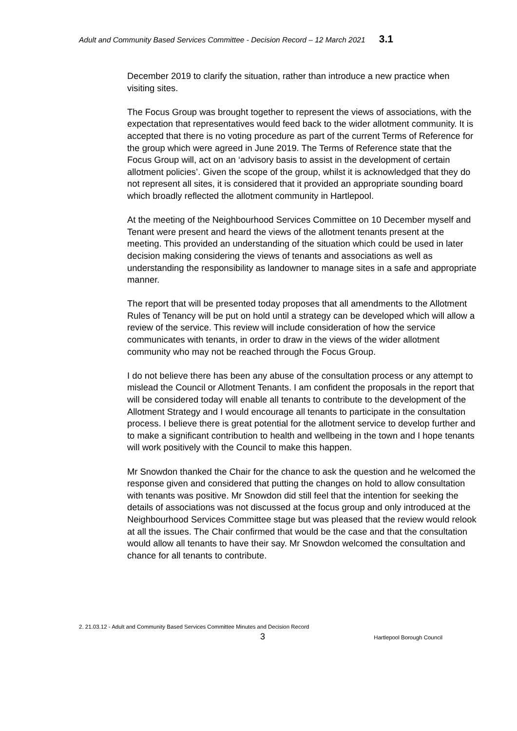Adult and Community Based Services Committee - Decision Record – 12 March 2021 3.1
December 2019 to clarify the situation, rather than introduce a new practice when visiting sites.
The Focus Group was brought together to represent the views of associations, with the expectation that representatives would feed back to the wider allotment community. It is accepted that there is no voting procedure as part of the current Terms of Reference for the group which were agreed in June 2019. The Terms of Reference state that the Focus Group will, act on an ‘advisory basis to assist in the development of certain allotment policies’. Given the scope of the group, whilst it is acknowledged that they do not represent all sites, it is considered that it provided an appropriate sounding board which broadly reflected the allotment community in Hartlepool.
At the meeting of the Neighbourhood Services Committee on 10 December myself and Tenant were present and heard the views of the allotment tenants present at the meeting. This provided an understanding of the situation which could be used in later decision making considering the views of tenants and associations as well as understanding the responsibility as landowner to manage sites in a safe and appropriate manner.
The report that will be presented today proposes that all amendments to the Allotment Rules of Tenancy will be put on hold until a strategy can be developed which will allow a review of the service. This review will include consideration of how the service communicates with tenants, in order to draw in the views of the wider allotment community who may not be reached through the Focus Group.
I do not believe there has been any abuse of the consultation process or any attempt to mislead the Council or Allotment Tenants. I am confident the proposals in the report that will be considered today will enable all tenants to contribute to the development of the Allotment Strategy and I would encourage all tenants to participate in the consultation process. I believe there is great potential for the allotment service to develop further and to make a significant contribution to health and wellbeing in the town and I hope tenants will work positively with the Council to make this happen.
Mr Snowdon thanked the Chair for the chance to ask the question and he welcomed the response given and considered that putting the changes on hold to allow consultation with tenants was positive. Mr Snowdon did still feel that the intention for seeking the details of associations was not discussed at the focus group and only introduced at the Neighbourhood Services Committee stage but was pleased that the review would relook at all the issues. The Chair confirmed that would be the case and that the consultation would allow all tenants to have their say. Mr Snowdon welcomed the consultation and chance for all tenants to contribute.
2. 21.03.12 - Adult and Community Based Services Committee Minutes and Decision Record
3 Hartlepool Borough Council